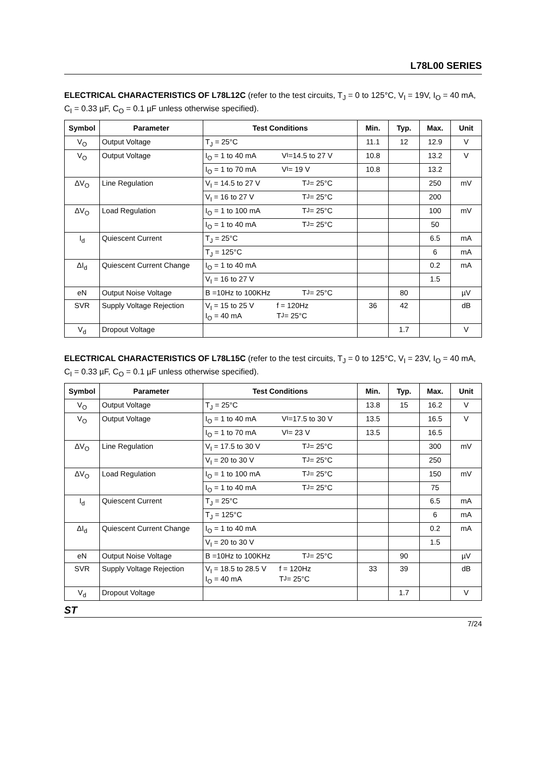L78L00 SERIES
ELECTRICAL CHARACTERISTICS OF L78L12C (refer to the test circuits, T<sub>J</sub> = 0 to 125°C, V<sub>I</sub> = 19V, I<sub>O</sub> = 40 mA, C<sub>I</sub> = 0.33 µF, C<sub>O</sub> = 0.1 µF unless otherwise specified).
| Symbol | Parameter | Test Conditions | Min. | Typ. | Max. | Unit |
| --- | --- | --- | --- | --- | --- | --- |
| V<sub>O</sub> | Output Voltage | T<sub>J</sub> = 25°C | 11.1 | 12 | 12.9 | V |
| V<sub>O</sub> | Output Voltage | I<sub>O</sub> = 1 to 40 mA V<sub>I</sub> =14.5 to 27 V | 10.8 | | 13.2 | V |
| | | I<sub>O</sub> = 1 to 70 mA V<sub>I</sub> = 19 V | 10.8 | | 13.2 | |
| ΔV<sub>O</sub> | Line Regulation | V<sub>I</sub> = 14.5 to 27 V T<sub>J</sub> = 25°C | | | 250 | mV |
| | | V<sub>I</sub> = 16 to 27 V T<sub>J</sub> = 25°C | | | 200 | |
| ΔV<sub>O</sub> | Load Regulation | I<sub>O</sub> = 1 to 100 mA T<sub>J</sub> = 25°C | | | 100 | mV |
| | | I<sub>O</sub> = 1 to 40 mA T<sub>J</sub> = 25°C | | | 50 | |
| I<sub>d</sub> | Quiescent Current | T<sub>J</sub> = 25°C | | | 6.5 | mA |
| | | T<sub>J</sub> = 125°C | | | 6 | mA |
| ΔI<sub>d</sub> | Quiescent Current Change | I<sub>O</sub> = 1 to 40 mA | | | 0.2 | mA |
| | | V<sub>I</sub> = 16 to 27 V | | | 1.5 | |
| eN | Output Noise Voltage | B =10Hz to 100KHz T<sub>J</sub> = 25°C | | 80 | | µV |
| SVR | Supply Voltage Rejection | V<sub>I</sub> = 15 to 25 V f = 120Hz I<sub>O</sub> = 40 mA T<sub>J</sub> = 25°C | 36 | 42 | | dB |
| V<sub>d</sub> | Dropout Voltage | | | 1.7 | | V |
ELECTRICAL CHARACTERISTICS OF L78L15C (refer to the test circuits, T<sub>J</sub> = 0 to 125°C, V<sub>I</sub> = 23V, I<sub>O</sub> = 40 mA, C<sub>I</sub> = 0.33 µF, C<sub>O</sub> = 0.1 µF unless otherwise specified).
| Symbol | Parameter | Test Conditions | Min. | Typ. | Max. | Unit |
| --- | --- | --- | --- | --- | --- | --- |
| V<sub>O</sub> | Output Voltage | T<sub>J</sub> = 25°C | 13.8 | 15 | 16.2 | V |
| V<sub>O</sub> | Output Voltage | I<sub>O</sub> = 1 to 40 mA V<sub>I</sub> =17.5 to 30 V | 13.5 | | 16.5 | V |
| | | I<sub>O</sub> = 1 to 70 mA V<sub>I</sub> = 23 V | 13.5 | | 16.5 | |
| ΔV<sub>O</sub> | Line Regulation | V<sub>I</sub> = 17.5 to 30 V T<sub>J</sub> = 25°C | | | 300 | mV |
| | | V<sub>I</sub> = 20 to 30 V T<sub>J</sub> = 25°C | | | 250 | |
| ΔV<sub>O</sub> | Load Regulation | I<sub>O</sub> = 1 to 100 mA T<sub>J</sub> = 25°C | | | 150 | mV |
| | | I<sub>O</sub> = 1 to 40 mA T<sub>J</sub> = 25°C | | | 75 | |
| I<sub>d</sub> | Quiescent Current | T<sub>J</sub> = 25°C | | | 6.5 | mA |
| | | T<sub>J</sub> = 125°C | | | 6 | mA |
| ΔI<sub>d</sub> | Quiescent Current Change | I<sub>O</sub> = 1 to 40 mA | | | 0.2 | mA |
| | | V<sub>I</sub> = 20 to 30 V | | | 1.5 | |
| eN | Output Noise Voltage | B =10Hz to 100KHz T<sub>J</sub> = 25°C | | 90 | | µV |
| SVR | Supply Voltage Rejection | V<sub>I</sub> = 18.5 to 28.5 V f = 120Hz I<sub>O</sub> = 40 mA T<sub>J</sub> = 25°C | 33 | 39 | | dB |
| V<sub>d</sub> | Dropout Voltage | | | 1.7 | | V |
ST 7/24